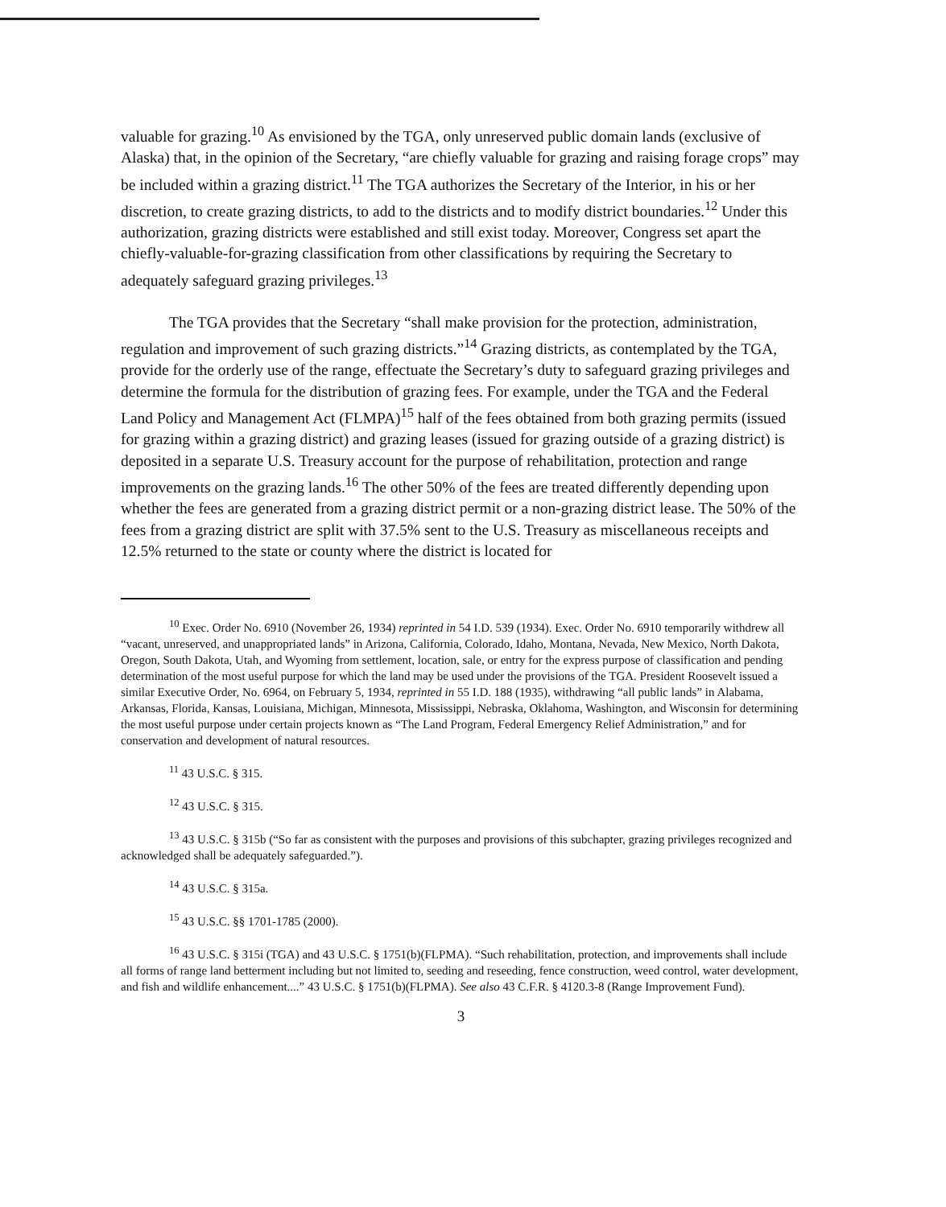valuable for grazing.<sup>10</sup> As envisioned by the TGA, only unreserved public domain lands (exclusive of Alaska) that, in the opinion of the Secretary, “are chiefly valuable for grazing and raising forage crops” may be included within a grazing district.<sup>11</sup> The TGA authorizes the Secretary of the Interior, in his or her discretion, to create grazing districts, to add to the districts and to modify district boundaries.<sup>12</sup> Under this authorization, grazing districts were established and still exist today. Moreover, Congress set apart the chiefly-valuable-for-grazing classification from other classifications by requiring the Secretary to adequately safeguard grazing privileges.<sup>13</sup>
The TGA provides that the Secretary “shall make provision for the protection, administration, regulation and improvement of such grazing districts.”<sup>14</sup> Grazing districts, as contemplated by the TGA, provide for the orderly use of the range, effectuate the Secretary’s duty to safeguard grazing privileges and determine the formula for the distribution of grazing fees. For example, under the TGA and the Federal Land Policy and Management Act (FLMPA)<sup>15</sup> half of the fees obtained from both grazing permits (issued for grazing within a grazing district) and grazing leases (issued for grazing outside of a grazing district) is deposited in a separate U.S. Treasury account for the purpose of rehabilitation, protection and range improvements on the grazing lands.<sup>16</sup> The other 50% of the fees are treated differently depending upon whether the fees are generated from a grazing district permit or a non-grazing district lease. The 50% of the fees from a grazing district are split with 37.5% sent to the U.S. Treasury as miscellaneous receipts and 12.5% returned to the state or county where the district is located for
<sup>10</sup> Exec. Order No. 6910 (November 26, 1934) reprinted in 54 I.D. 539 (1934). Exec. Order No. 6910 temporarily withdrew all “vacant, unreserved, and unappropriated lands” in Arizona, California, Colorado, Idaho, Montana, Nevada, New Mexico, North Dakota, Oregon, South Dakota, Utah, and Wyoming from settlement, location, sale, or entry for the express purpose of classification and pending determination of the most useful purpose for which the land may be used under the provisions of the TGA. President Roosevelt issued a similar Executive Order, No. 6964, on February 5, 1934, reprinted in 55 I.D. 188 (1935), withdrawing “all public lands” in Alabama, Arkansas, Florida, Kansas, Louisiana, Michigan, Minnesota, Mississippi, Nebraska, Oklahoma, Washington, and Wisconsin for determining the most useful purpose under certain projects known as “The Land Program, Federal Emergency Relief Administration,” and for conservation and development of natural resources.
<sup>11</sup> 43 U.S.C. § 315.
<sup>12</sup> 43 U.S.C. § 315.
<sup>13</sup> 43 U.S.C. § 315b (“So far as consistent with the purposes and provisions of this subchapter, grazing privileges recognized and acknowledged shall be adequately safeguarded.”).
<sup>14</sup> 43 U.S.C. § 315a.
<sup>15</sup> 43 U.S.C. §§ 1701-1785 (2000).
<sup>16</sup> 43 U.S.C. § 315i (TGA) and 43 U.S.C. § 1751(b)(FLPMA). “Such rehabilitation, protection, and improvements shall include all forms of range land betterment including but not limited to, seeding and reseeding, fence construction, weed control, water development, and fish and wildlife enhancement....” 43 U.S.C. § 1751(b)(FLPMA). See also 43 C.F.R. § 4120.3-8 (Range Improvement Fund).
3